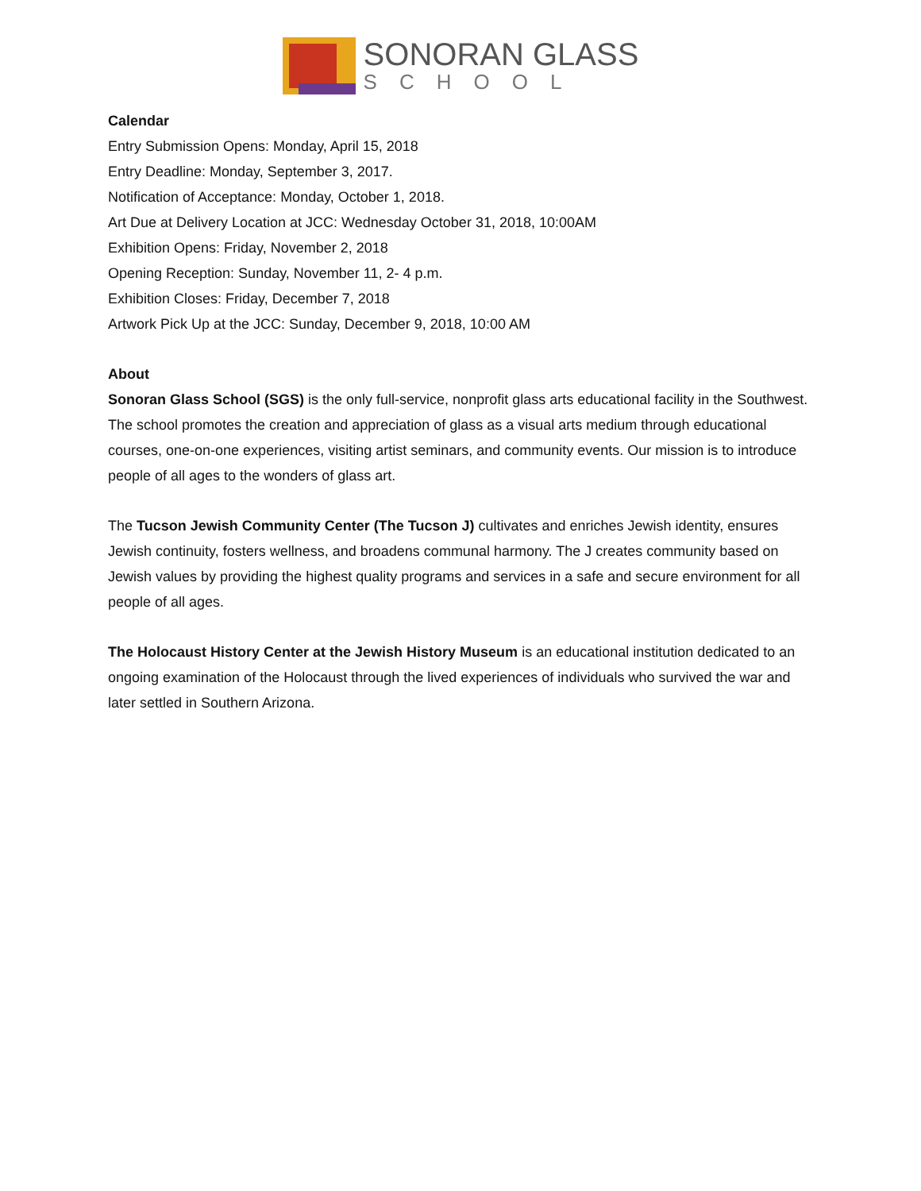SONORAN GLASS
SCHOOL
Calendar
Entry Submission Opens: Monday, April 15, 2018
Entry Deadline: Monday, September 3, 2017.
Notification of Acceptance: Monday, October 1, 2018.
Art Due at Delivery Location at JCC: Wednesday October 31, 2018, 10:00AM
Exhibition Opens: Friday, November 2, 2018
Opening Reception: Sunday, November 11, 2- 4 p.m.
Exhibition Closes: Friday, December 7, 2018
Artwork Pick Up at the JCC: Sunday, December 9, 2018, 10:00 AM
About
Sonoran Glass School (SGS) is the only full-service, nonprofit glass arts educational facility in the Southwest. The school promotes the creation and appreciation of glass as a visual arts medium through educational courses, one-on-one experiences, visiting artist seminars, and community events. Our mission is to introduce people of all ages to the wonders of glass art.
The Tucson Jewish Community Center (The Tucson J) cultivates and enriches Jewish identity, ensures Jewish continuity, fosters wellness, and broadens communal harmony. The J creates community based on Jewish values by providing the highest quality programs and services in a safe and secure environment for all people of all ages.
The Holocaust History Center at the Jewish History Museum is an educational institution dedicated to an ongoing examination of the Holocaust through the lived experiences of individuals who survived the war and later settled in Southern Arizona.